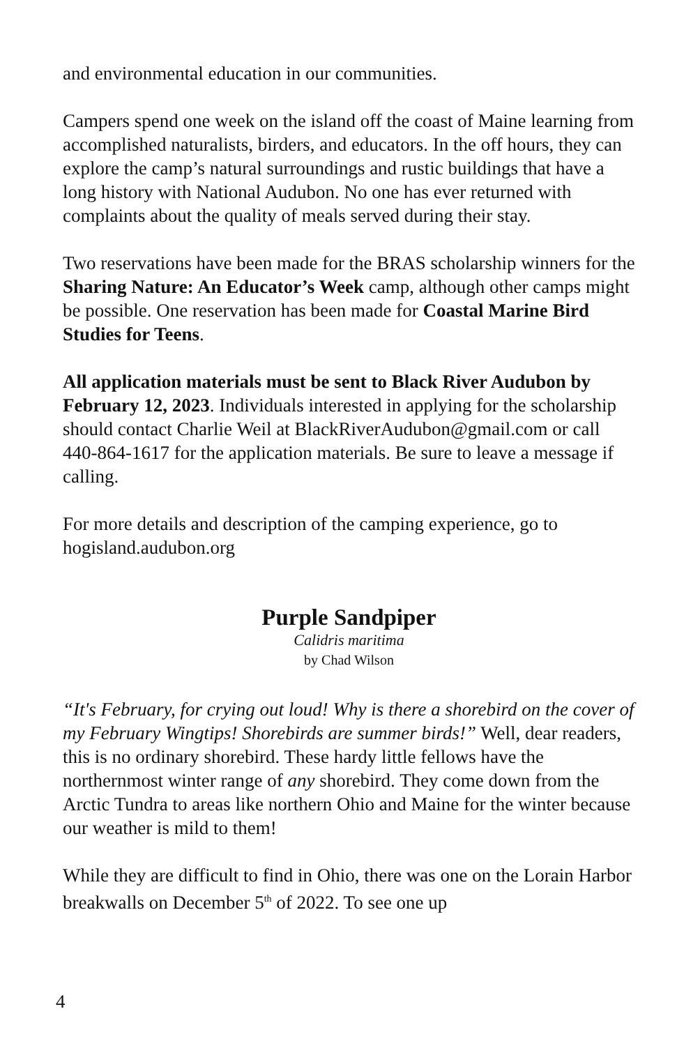and environmental education in our communities.
Campers spend one week on the island off the coast of Maine learning from accomplished naturalists, birders, and educators. In the off hours, they can explore the camp’s natural surroundings and rustic buildings that have a long history with National Audubon. No one has ever returned with complaints about the quality of meals served during their stay.
Two reservations have been made for the BRAS scholarship winners for the Sharing Nature: An Educator’s Week camp, although other camps might be possible. One reservation has been made for Coastal Marine Bird Studies for Teens.
All application materials must be sent to Black River Audubon by February 12, 2023. Individuals interested in applying for the scholarship should contact Charlie Weil at BlackRiverAudubon@gmail.com or call 440-864-1617 for the application materials. Be sure to leave a message if calling.
For more details and description of the camping experience, go to hogisland.audubon.org
Purple Sandpiper
Calidris maritima
by Chad Wilson
“It's February, for crying out loud! Why is there a shorebird on the cover of my February Wingtips! Shorebirds are summer birds!” Well, dear readers, this is no ordinary shorebird. These hardy little fellows have the northernmost winter range of any shorebird. They come down from the Arctic Tundra to areas like northern Ohio and Maine for the winter because our weather is mild to them!
While they are difficult to find in Ohio, there was one on the Lorain Harbor breakwalls on December 5<sup>th</sup> of 2022. To see one up
4